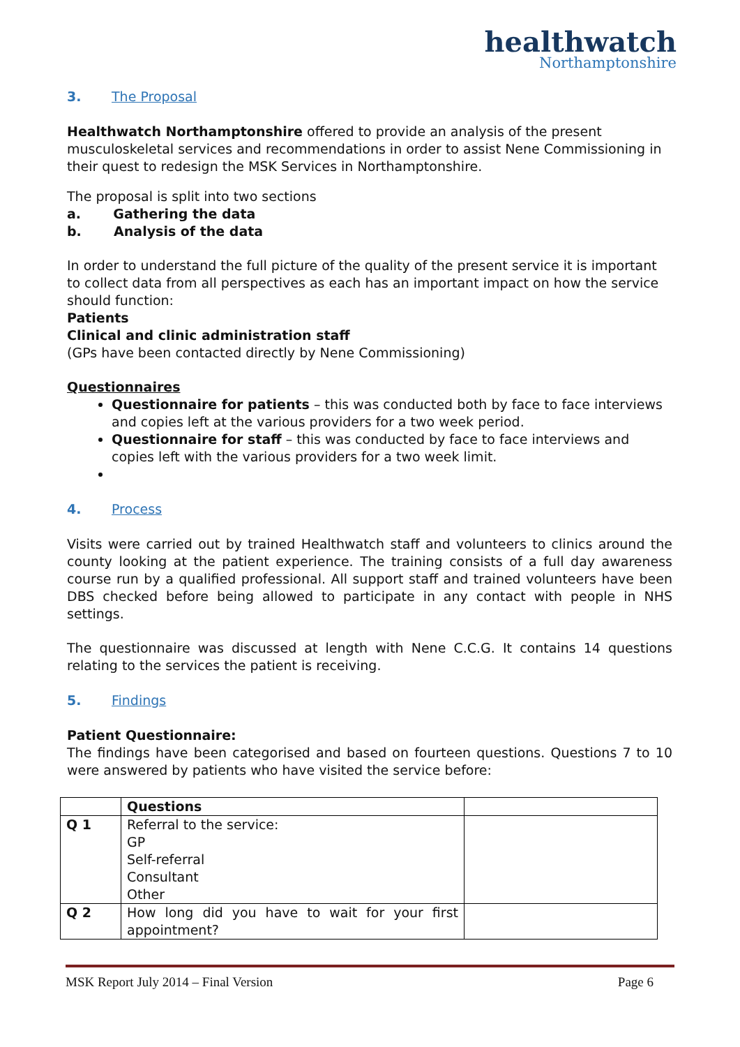healthwatch
Northamptonshire
3. The Proposal
Healthwatch Northamptonshire offered to provide an analysis of the present musculoskeletal services and recommendations in order to assist Nene Commissioning in their quest to redesign the MSK Services in Northamptonshire.
The proposal is split into two sections
a. Gathering the data
b. Analysis of the data
In order to understand the full picture of the quality of the present service it is important to collect data from all perspectives as each has an important impact on how the service should function:
Patients
Clinical and clinic administration staff
(GPs have been contacted directly by Nene Commissioning)
Questionnaires
Questionnaire for patients – this was conducted both by face to face interviews and copies left at the various providers for a two week period.
Questionnaire for staff – this was conducted by face to face interviews and copies left with the various providers for a two week limit.
4. Process
Visits were carried out by trained Healthwatch staff and volunteers to clinics around the county looking at the patient experience. The training consists of a full day awareness course run by a qualified professional. All support staff and trained volunteers have been DBS checked before being allowed to participate in any contact with people in NHS settings.
The questionnaire was discussed at length with Nene C.C.G. It contains 14 questions relating to the services the patient is receiving.
5. Findings
Patient Questionnaire:
The findings have been categorised and based on fourteen questions. Questions 7 to 10 were answered by patients who have visited the service before:
| | Questions | |
| --- | --- | --- |
| Q 1 | Referral to the service: GP Self-referral Consultant Other | |
| Q 2 | How long did you have to wait for your first appointment? | |
MSK Report July 2014 – Final Version Page 6